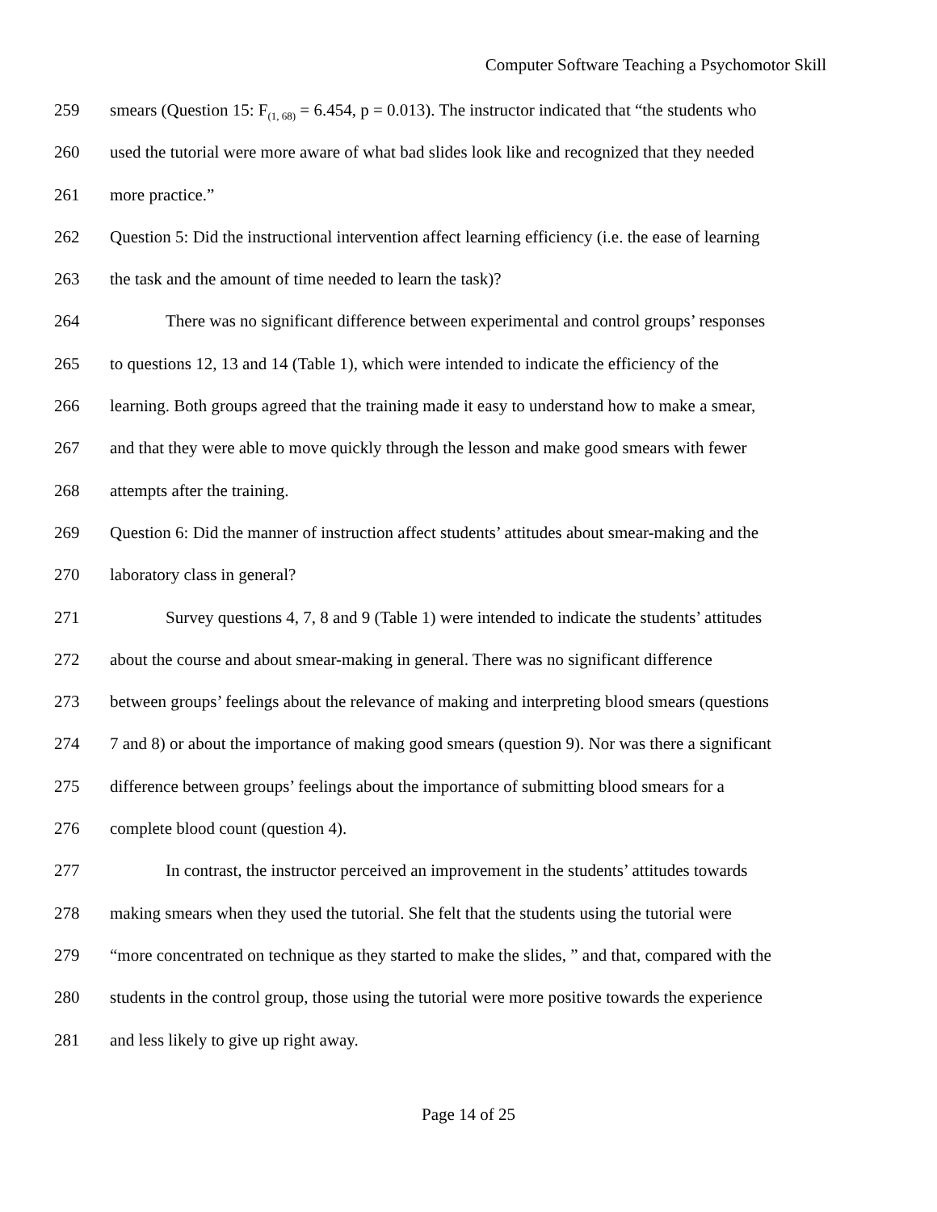Computer Software Teaching a Psychomotor Skill
259 smears (Question 15: F<sub>(1, 68)</sub> = 6.454, p = 0.013). The instructor indicated that “the students who
260 used the tutorial were more aware of what bad slides look like and recognized that they needed
261 more practice.”
262 Question 5: Did the instructional intervention affect learning efficiency (i.e. the ease of learning
263 the task and the amount of time needed to learn the task)?
264 There was no significant difference between experimental and control groups’ responses
265 to questions 12, 13 and 14 (Table 1), which were intended to indicate the efficiency of the
266 learning. Both groups agreed that the training made it easy to understand how to make a smear,
267 and that they were able to move quickly through the lesson and make good smears with fewer
268 attempts after the training.
269 Question 6: Did the manner of instruction affect students’ attitudes about smear-making and the
270 laboratory class in general?
271 Survey questions 4, 7, 8 and 9 (Table 1) were intended to indicate the students’ attitudes
272 about the course and about smear-making in general. There was no significant difference
273 between groups’ feelings about the relevance of making and interpreting blood smears (questions
274 7 and 8) or about the importance of making good smears (question 9). Nor was there a significant
275 difference between groups’ feelings about the importance of submitting blood smears for a
276 complete blood count (question 4).
277 In contrast, the instructor perceived an improvement in the students’ attitudes towards
278 making smears when they used the tutorial. She felt that the students using the tutorial were
279 “more concentrated on technique as they started to make the slides, ” and that, compared with the
280 students in the control group, those using the tutorial were more positive towards the experience
281 and less likely to give up right away.
Page 14 of 25